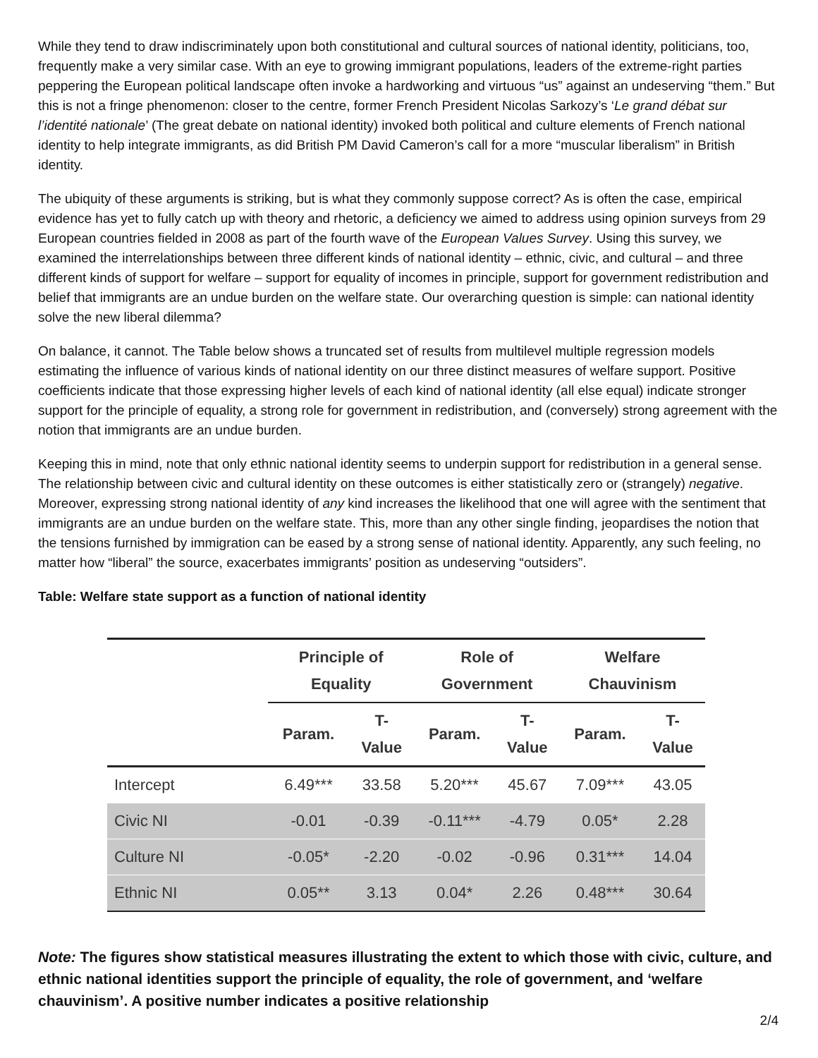While they tend to draw indiscriminately upon both constitutional and cultural sources of national identity, politicians, too, frequently make a very similar case. With an eye to growing immigrant populations, leaders of the extreme-right parties peppering the European political landscape often invoke a hardworking and virtuous “us” against an undeserving “them.” But this is not a fringe phenomenon: closer to the centre, former French President Nicolas Sarkozy’s ‘Le grand débat sur l’identité nationale’ (The great debate on national identity) invoked both political and culture elements of French national identity to help integrate immigrants, as did British PM David Cameron’s call for a more “muscular liberalism” in British identity.
The ubiquity of these arguments is striking, but is what they commonly suppose correct? As is often the case, empirical evidence has yet to fully catch up with theory and rhetoric, a deficiency we aimed to address using opinion surveys from 29 European countries fielded in 2008 as part of the fourth wave of the European Values Survey. Using this survey, we examined the interrelationships between three different kinds of national identity – ethnic, civic, and cultural – and three different kinds of support for welfare – support for equality of incomes in principle, support for government redistribution and belief that immigrants are an undue burden on the welfare state. Our overarching question is simple: can national identity solve the new liberal dilemma?
On balance, it cannot. The Table below shows a truncated set of results from multilevel multiple regression models estimating the influence of various kinds of national identity on our three distinct measures of welfare support. Positive coefficients indicate that those expressing higher levels of each kind of national identity (all else equal) indicate stronger support for the principle of equality, a strong role for government in redistribution, and (conversely) strong agreement with the notion that immigrants are an undue burden.
Keeping this in mind, note that only ethnic national identity seems to underpin support for redistribution in a general sense. The relationship between civic and cultural identity on these outcomes is either statistically zero or (strangely) negative. Moreover, expressing strong national identity of any kind increases the likelihood that one will agree with the sentiment that immigrants are an undue burden on the welfare state. This, more than any other single finding, jeopardises the notion that the tensions furnished by immigration can be eased by a strong sense of national identity. Apparently, any such feeling, no matter how “liberal” the source, exacerbates immigrants’ position as undeserving “outsiders”.
Table: Welfare state support as a function of national identity
| | Principle of Equality | | Role of Government | | Welfare Chauvinism | |
| --- | --- | --- | --- | --- | --- | --- |
| | Param. | T- Value | Param. | T- Value | Param. | T- Value |
| Intercept | 6.49*** | 33.58 | 5.20*** | 45.67 | 7.09*** | 43.05 |
| Civic NI | -0.01 | -0.39 | -0.11*** | -4.79 | 0.05* | 2.28 |
| Culture NI | -0.05* | -2.20 | -0.02 | -0.96 | 0.31*** | 14.04 |
| Ethnic NI | 0.05** | 3.13 | 0.04* | 2.26 | 0.48*** | 30.64 |
Note: The figures show statistical measures illustrating the extent to which those with civic, culture, and ethnic national identities support the principle of equality, the role of government, and ‘welfare chauvinism’. A positive number indicates a positive relationship
2/4